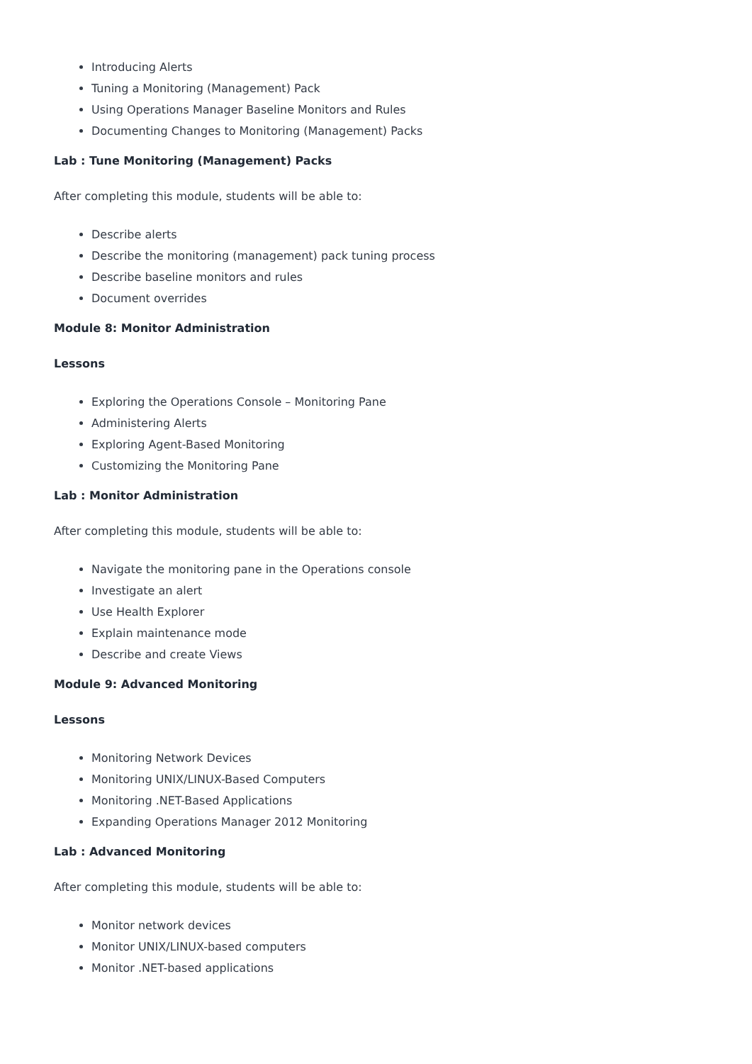Introducing Alerts
Tuning a Monitoring (Management) Pack
Using Operations Manager Baseline Monitors and Rules
Documenting Changes to Monitoring (Management) Packs
Lab : Tune Monitoring (Management) Packs
After completing this module, students will be able to:
Describe alerts
Describe the monitoring (management) pack tuning process
Describe baseline monitors and rules
Document overrides
Module 8: Monitor Administration
Lessons
Exploring the Operations Console – Monitoring Pane
Administering Alerts
Exploring Agent-Based Monitoring
Customizing the Monitoring Pane
Lab : Monitor Administration
After completing this module, students will be able to:
Navigate the monitoring pane in the Operations console
Investigate an alert
Use Health Explorer
Explain maintenance mode
Describe and create Views
Module 9: Advanced Monitoring
Lessons
Monitoring Network Devices
Monitoring UNIX/LINUX-Based Computers
Monitoring .NET-Based Applications
Expanding Operations Manager 2012 Monitoring
Lab : Advanced Monitoring
After completing this module, students will be able to:
Monitor network devices
Monitor UNIX/LINUX-based computers
Monitor .NET-based applications